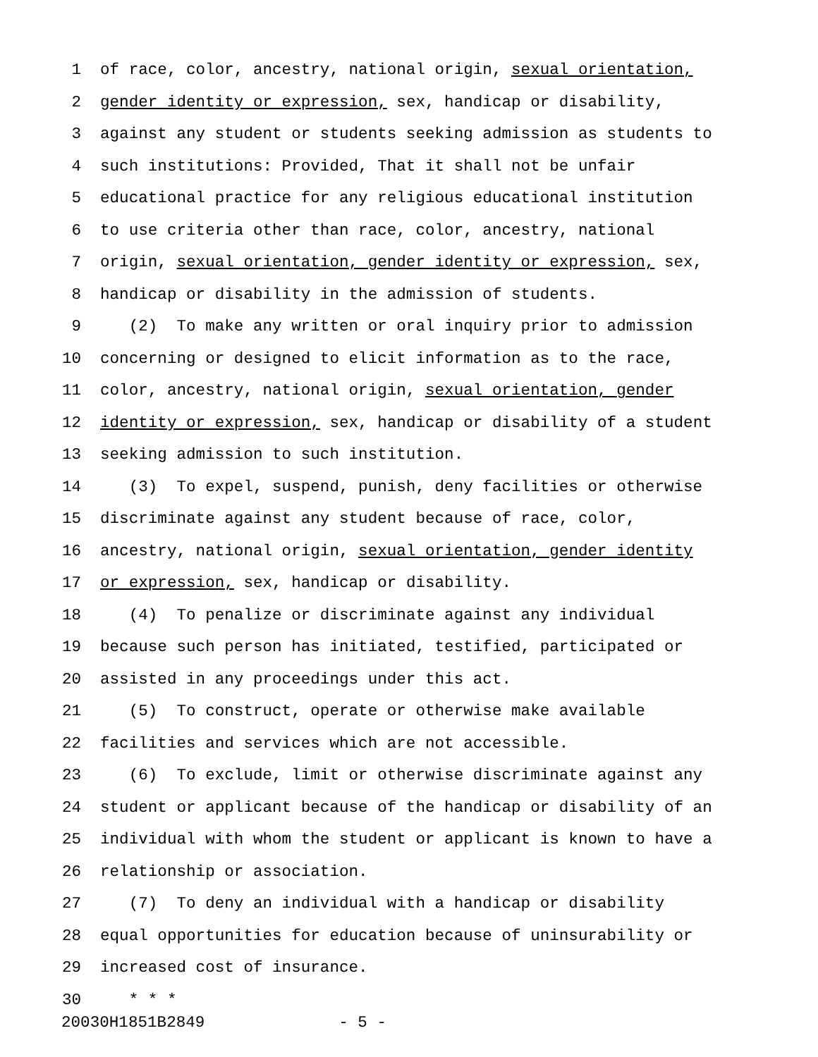1 of race, color, ancestry, national origin, sexual orientation,
2 gender identity or expression, sex, handicap or disability,
3 against any student or students seeking admission as students to
4 such institutions: Provided, That it shall not be unfair
5 educational practice for any religious educational institution
6 to use criteria other than race, color, ancestry, national
7 origin, sexual orientation, gender identity or expression, sex,
8 handicap or disability in the admission of students.
9 (2) To make any written or oral inquiry prior to admission
10 concerning or designed to elicit information as to the race,
11 color, ancestry, national origin, sexual orientation, gender
12 identity or expression, sex, handicap or disability of a student
13 seeking admission to such institution.
14 (3) To expel, suspend, punish, deny facilities or otherwise
15 discriminate against any student because of race, color,
16 ancestry, national origin, sexual orientation, gender identity
17 or expression, sex, handicap or disability.
18 (4) To penalize or discriminate against any individual
19 because such person has initiated, testified, participated or
20 assisted in any proceedings under this act.
21 (5) To construct, operate or otherwise make available
22 facilities and services which are not accessible.
23 (6) To exclude, limit or otherwise discriminate against any
24 student or applicant because of the handicap or disability of an
25 individual with whom the student or applicant is known to have a
26 relationship or association.
27 (7) To deny an individual with a handicap or disability
28 equal opportunities for education because of uninsurability or
29 increased cost of insurance.
30 * * *
20030H1851B2849 - 5 -